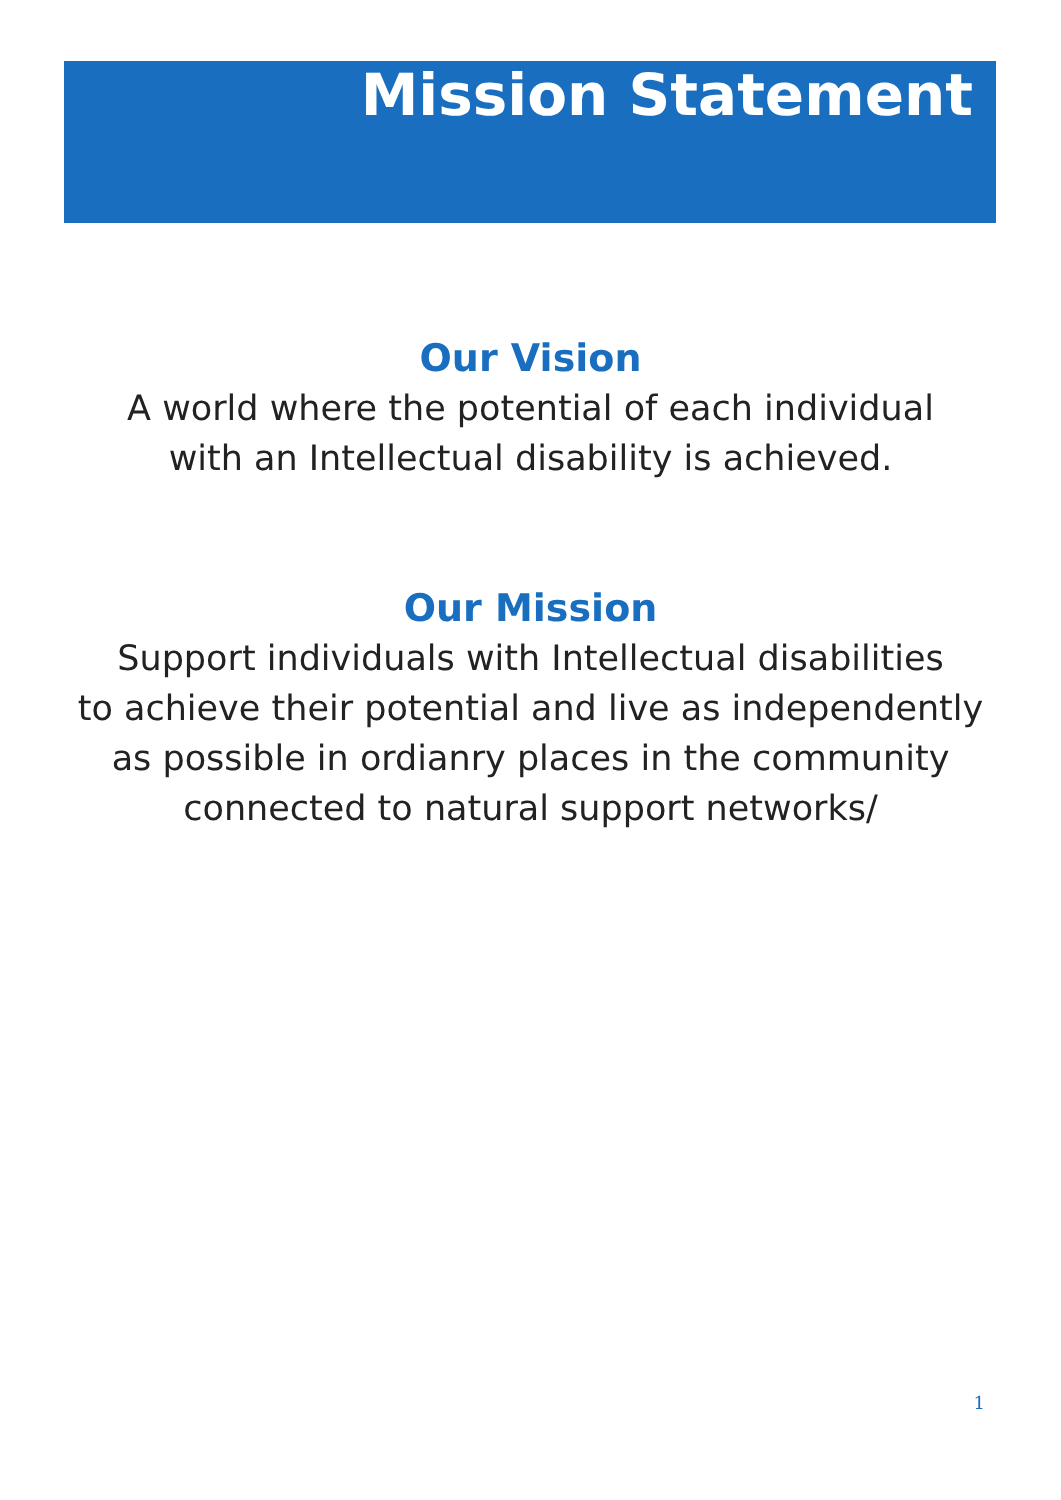Mission Statement
Our Vision
A world where the potential of each individual
with an Intellectual disability is achieved.
Our Mission
Support individuals with Intellectual disabilities
to achieve their potential and live as independently
as possible in ordianry places in the community
connected to natural support networks/
1